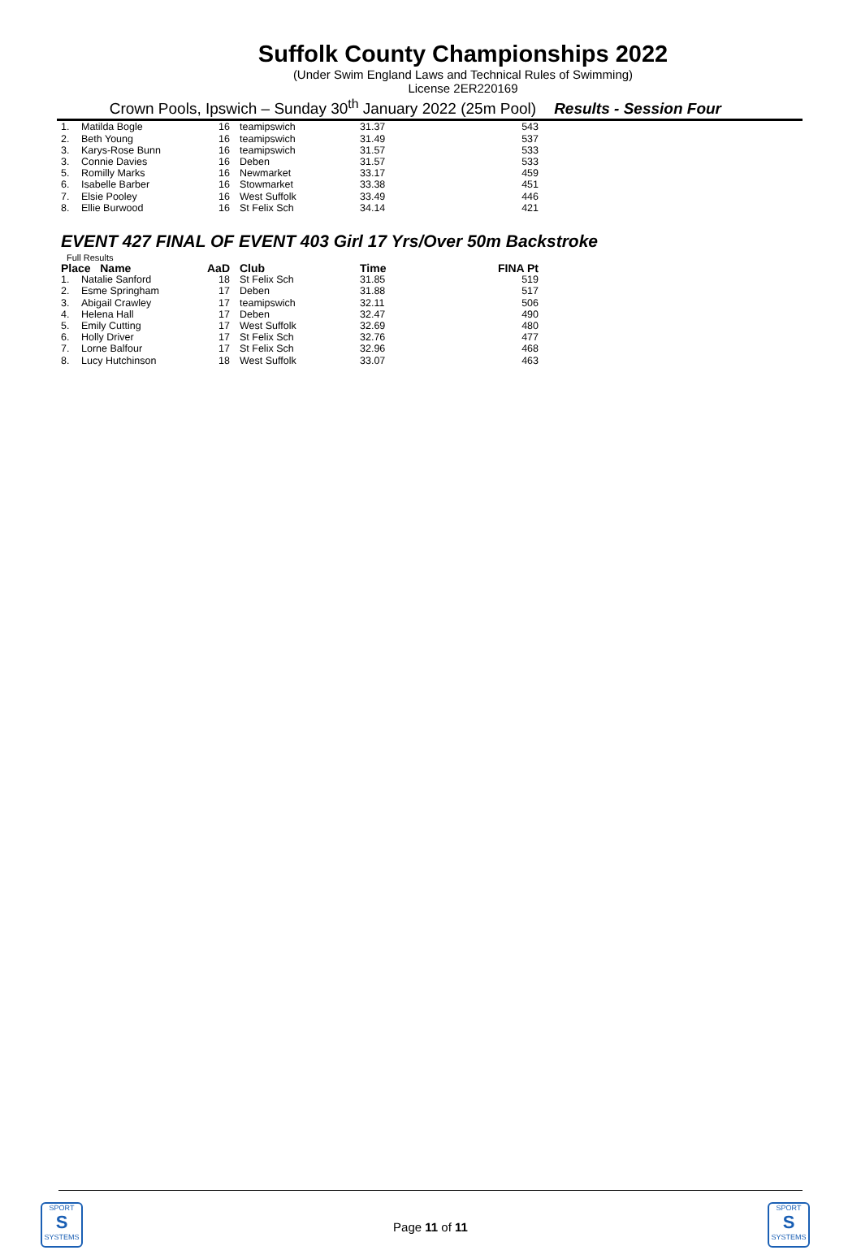Suffolk County Championships 2022
(Under Swim England Laws and Technical Rules of Swimming)
License 2ER220169
Crown Pools, Ipswich – Sunday 30<sup>th</sup> January 2022 (25m Pool) Results - Session Four
| 1. | Matilda Bogle | 16 | teamipswich | 31.37 | 543 |
| 2. | Beth Young | 16 | teamipswich | 31.49 | 537 |
| 3. | Karys-Rose Bunn | 16 | teamipswich | 31.57 | 533 |
| 3. | Connie Davies | 16 | Deben | 31.57 | 533 |
| 5. | Romilly Marks | 16 | Newmarket | 33.17 | 459 |
| 6. | Isabelle Barber | 16 | Stowmarket | 33.38 | 451 |
| 7. | Elsie Pooley | 16 | West Suffolk | 33.49 | 446 |
| 8. | Ellie Burwood | 16 | St Felix Sch | 34.14 | 421 |
EVENT 427 FINAL OF EVENT 403 Girl 17 Yrs/Over 50m Backstroke
Full Results
| Place Name | | AaD | Club | Time | FINA Pt |
| --- | --- | --- | --- | --- | --- |
| 1. | Natalie Sanford | 18 | St Felix Sch | 31.85 | 519 |
| 2. | Esme Springham | 17 | Deben | 31.88 | 517 |
| 3. | Abigail Crawley | 17 | teamipswich | 32.11 | 506 |
| 4. | Helena Hall | 17 | Deben | 32.47 | 490 |
| 5. | Emily Cutting | 17 | West Suffolk | 32.69 | 480 |
| 6. | Holly Driver | 17 | St Felix Sch | 32.76 | 477 |
| 7. | Lorne Balfour | 17 | St Felix Sch | 32.96 | 468 |
| 8. | Lucy Hutchinson | 18 | West Suffolk | 33.07 | 463 |
Page 11 of 11
SPORT
S
SYSTEMS
SPORT
S
SYSTEMS